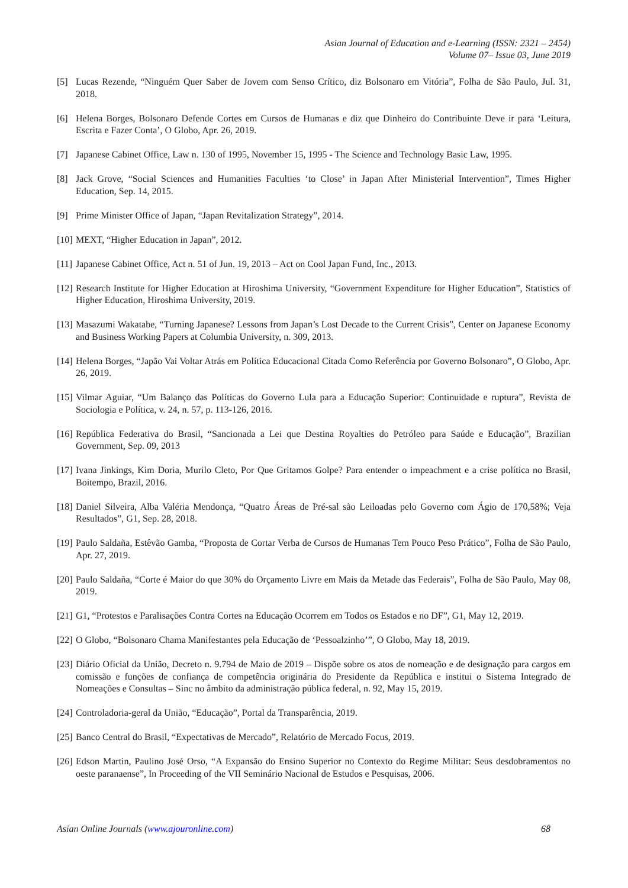Asian Journal of Education and e-Learning (ISSN: 2321 – 2454)
Volume 07– Issue 03, June 2019
[5] Lucas Rezende, “Ninguém Quer Saber de Jovem com Senso Crítico, diz Bolsonaro em Vitória”, Folha de São Paulo, Jul. 31, 2018.
[6] Helena Borges, Bolsonaro Defende Cortes em Cursos de Humanas e diz que Dinheiro do Contribuinte Deve ir para ‘Leitura, Escrita e Fazer Conta’, O Globo, Apr. 26, 2019.
[7] Japanese Cabinet Office, Law n. 130 of 1995, November 15, 1995 - The Science and Technology Basic Law, 1995.
[8] Jack Grove, “Social Sciences and Humanities Faculties ‘to Close’ in Japan After Ministerial Intervention”, Times Higher Education, Sep. 14, 2015.
[9] Prime Minister Office of Japan, “Japan Revitalization Strategy”, 2014.
[10] MEXT, “Higher Education in Japan”, 2012.
[11] Japanese Cabinet Office, Act n. 51 of Jun. 19, 2013 – Act on Cool Japan Fund, Inc., 2013.
[12] Research Institute for Higher Education at Hiroshima University, “Government Expenditure for Higher Education”, Statistics of Higher Education, Hiroshima University, 2019.
[13] Masazumi Wakatabe, “Turning Japanese? Lessons from Japan’s Lost Decade to the Current Crisis”, Center on Japanese Economy and Business Working Papers at Columbia University, n. 309, 2013.
[14] Helena Borges, “Japão Vai Voltar Atrás em Política Educacional Citada Como Referência por Governo Bolsonaro”, O Globo, Apr. 26, 2019.
[15] Vilmar Aguiar, “Um Balanço das Políticas do Governo Lula para a Educação Superior: Continuidade e ruptura”, Revista de Sociologia e Política, v. 24, n. 57, p. 113-126, 2016.
[16] República Federativa do Brasil, “Sancionada a Lei que Destina Royalties do Petróleo para Saúde e Educação”, Brazilian Government, Sep. 09, 2013
[17] Ivana Jinkings, Kim Doria, Murilo Cleto, Por Que Gritamos Golpe? Para entender o impeachment e a crise política no Brasil, Boitempo, Brazil, 2016.
[18] Daniel Silveira, Alba Valéria Mendonça, “Quatro Áreas de Pré-sal são Leiloadas pelo Governo com Ágio de 170,58%; Veja Resultados”, G1, Sep. 28, 2018.
[19] Paulo Saldaña, Estêvão Gamba, “Proposta de Cortar Verba de Cursos de Humanas Tem Pouco Peso Prático”, Folha de São Paulo, Apr. 27, 2019.
[20] Paulo Saldaña, “Corte é Maior do que 30% do Orçamento Livre em Mais da Metade das Federais”, Folha de São Paulo, May 08, 2019.
[21] G1, “Protestos e Paralisações Contra Cortes na Educação Ocorrem em Todos os Estados e no DF”, G1, May 12, 2019.
[22] O Globo, “Bolsonaro Chama Manifestantes pela Educação de ‘Pessoalzinho’”, O Globo, May 18, 2019.
[23] Diário Oficial da União, Decreto n. 9.794 de Maio de 2019 – Dispõe sobre os atos de nomeação e de designação para cargos em comissão e funções de confiança de competência originária do Presidente da República e institui o Sistema Integrado de Nomeações e Consultas – Sinc no âmbito da administração pública federal, n. 92, May 15, 2019.
[24] Controladoria-geral da União, “Educação”, Portal da Transparência, 2019.
[25] Banco Central do Brasil, “Expectativas de Mercado”, Relatório de Mercado Focus, 2019.
[26] Edson Martin, Paulino José Orso, “A Expansão do Ensino Superior no Contexto do Regime Militar: Seus desdobramentos no oeste paranaense”, In Proceeding of the VII Seminário Nacional de Estudos e Pesquisas, 2006.
Asian Online Journals (www.ajouronline.com) 68